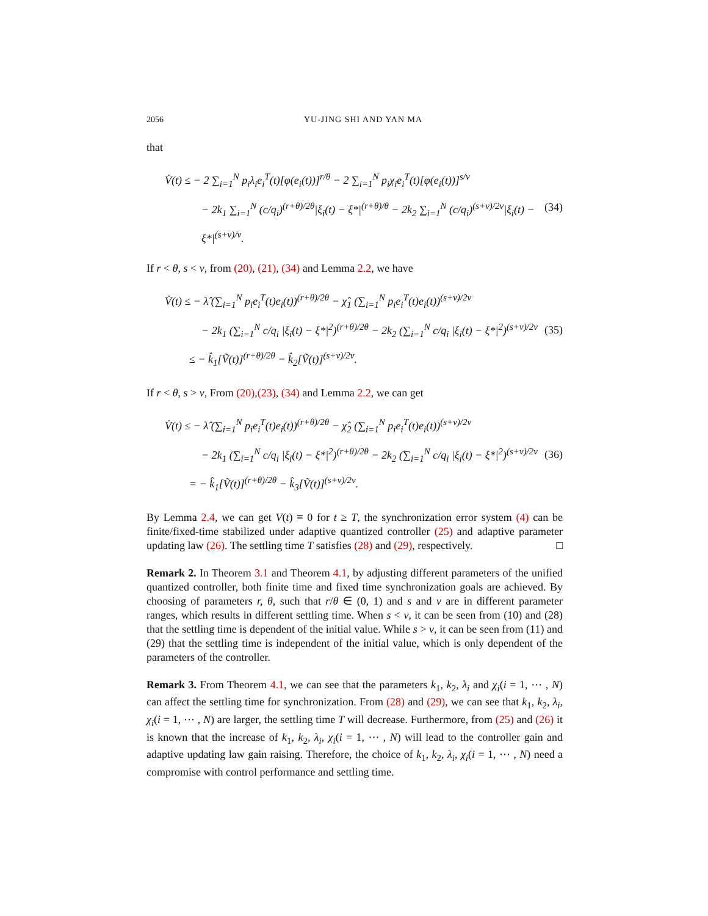2056 YU-JING SHI AND YAN MA
that
V̇(t) ≤ − 2 ∑<sub>i=1</sub><sup>N</sup> p<sub>i</sub>λ<sub>i</sub>e<sub>i</sub><sup>T</sup>(t)[φ(e<sub>i</sub>(t))]<sup>r/θ</sup> − 2 ∑<sub>i=1</sub><sup>N</sup> p<sub>i</sub>χ<sub>i</sub>e<sub>i</sub><sup>T</sup>(t)[φ(e<sub>i</sub>(t))]<sup>s/v</sup>
− 2k<sub>1</sub> ∑<sub>i=1</sub><sup>N</sup> (c/q<sub>i</sub>)<sup>(r+θ)/2θ</sup>|ξ<sub>i</sub>(t) − ξ*|<sup>(r+θ)/θ</sup> − 2k<sub>2</sub> ∑<sub>i=1</sub><sup>N</sup> (c/q<sub>i</sub>)<sup>(s+v)/2v</sup>|ξ<sub>i</sub>(t) − ξ*|<sup>(s+v)/v</sup>.
(34)
If r < θ, s < v, from (20), (21), (34) and Lemma 2.2, we have
V̇(t) ≤ − λ̂ (∑<sub>i=1</sub><sup>N</sup> p<sub>i</sub>e<sub>i</sub><sup>T</sup>(t)e<sub>i</sub>(t))<sup>(r+θ)/2θ</sup> − χ̂<sub>1</sub> (∑<sub>i=1</sub><sup>N</sup> p<sub>i</sub>e<sub>i</sub><sup>T</sup>(t)e<sub>i</sub>(t))<sup>(s+v)/2v</sup>
− 2k<sub>1</sub> (∑<sub>i=1</sub><sup>N</sup> c/q<sub>i</sub> |ξ<sub>i</sub>(t) − ξ*|<sup>2</sup>)<sup>(r+θ)/2θ</sup> − 2k<sub>2</sub> (∑<sub>i=1</sub><sup>N</sup> c/q<sub>i</sub> |ξ<sub>i</sub>(t) − ξ*|<sup>2</sup>)<sup>(s+v)/2v</sup>
≤ − k̂<sub>1</sub>[Ṽ(t)]<sup>(r+θ)/2θ</sup> − k̂<sub>2</sub>[Ṽ(t)]<sup>(s+v)/2v</sup>.
(35)
If r < θ, s > v, From (20),(23), (34) and Lemma 2.2, we can get
V̇(t) ≤ − λ̂ (∑<sub>i=1</sub><sup>N</sup> p<sub>i</sub>e<sub>i</sub><sup>T</sup>(t)e<sub>i</sub>(t))<sup>(r+θ)/2θ</sup> − χ̂<sub>2</sub> (∑<sub>i=1</sub><sup>N</sup> p<sub>i</sub>e<sub>i</sub><sup>T</sup>(t)e<sub>i</sub>(t))<sup>(s+v)/2v</sup>
− 2k<sub>1</sub> (∑<sub>i=1</sub><sup>N</sup> c/q<sub>i</sub> |ξ<sub>i</sub>(t) − ξ*|<sup>2</sup>)<sup>(r+θ)/2θ</sup> − 2k<sub>2</sub> (∑<sub>i=1</sub><sup>N</sup> c/q<sub>i</sub> |ξ<sub>i</sub>(t) − ξ*|<sup>2</sup>)<sup>(s+v)/2v</sup>
= − k̂<sub>1</sub>[Ṽ(t)]<sup>(r+θ)/2θ</sup> − k̂<sub>3</sub>[Ṽ(t)]<sup>(s+v)/2v</sup>.
(36)
By Lemma 2.4, we can get V(t) ≡ 0 for t ≥ T, the synchronization error system (4) can be finite/fixed-time stabilized under adaptive quantized controller (25) and adaptive parameter updating law (26). The settling time T satisfies (28) and (29), respectively. □
Remark 2. In Theorem 3.1 and Theorem 4.1, by adjusting different parameters of the unified quantized controller, both finite time and fixed time synchronization goals are achieved. By choosing of parameters r, θ, such that r/θ ∈ (0, 1) and s and v are in different parameter ranges, which results in different settling time. When s < v, it can be seen from (10) and (28) that the settling time is dependent of the initial value. While s > v, it can be seen from (11) and (29) that the settling time is independent of the initial value, which is only dependent of the parameters of the controller.
Remark 3. From Theorem 4.1, we can see that the parameters k<sub>1</sub>, k<sub>2</sub>, λ<sub>i</sub> and χ<sub>i</sub>(i = 1, ⋯ , N) can affect the settling time for synchronization. From (28) and (29), we can see that k<sub>1</sub>, k<sub>2</sub>, λ<sub>i</sub>, χ<sub>i</sub>(i = 1, ⋯ , N) are larger, the settling time T will decrease. Furthermore, from (25) and (26) it is known that the increase of k<sub>1</sub>, k<sub>2</sub>, λ<sub>i</sub>, χ<sub>i</sub>(i = 1, ⋯ , N) will lead to the controller gain and adaptive updating law gain raising. Therefore, the choice of k<sub>1</sub>, k<sub>2</sub>, λ<sub>i</sub>, χ<sub>i</sub>(i = 1, ⋯ , N) need a compromise with control performance and settling time.